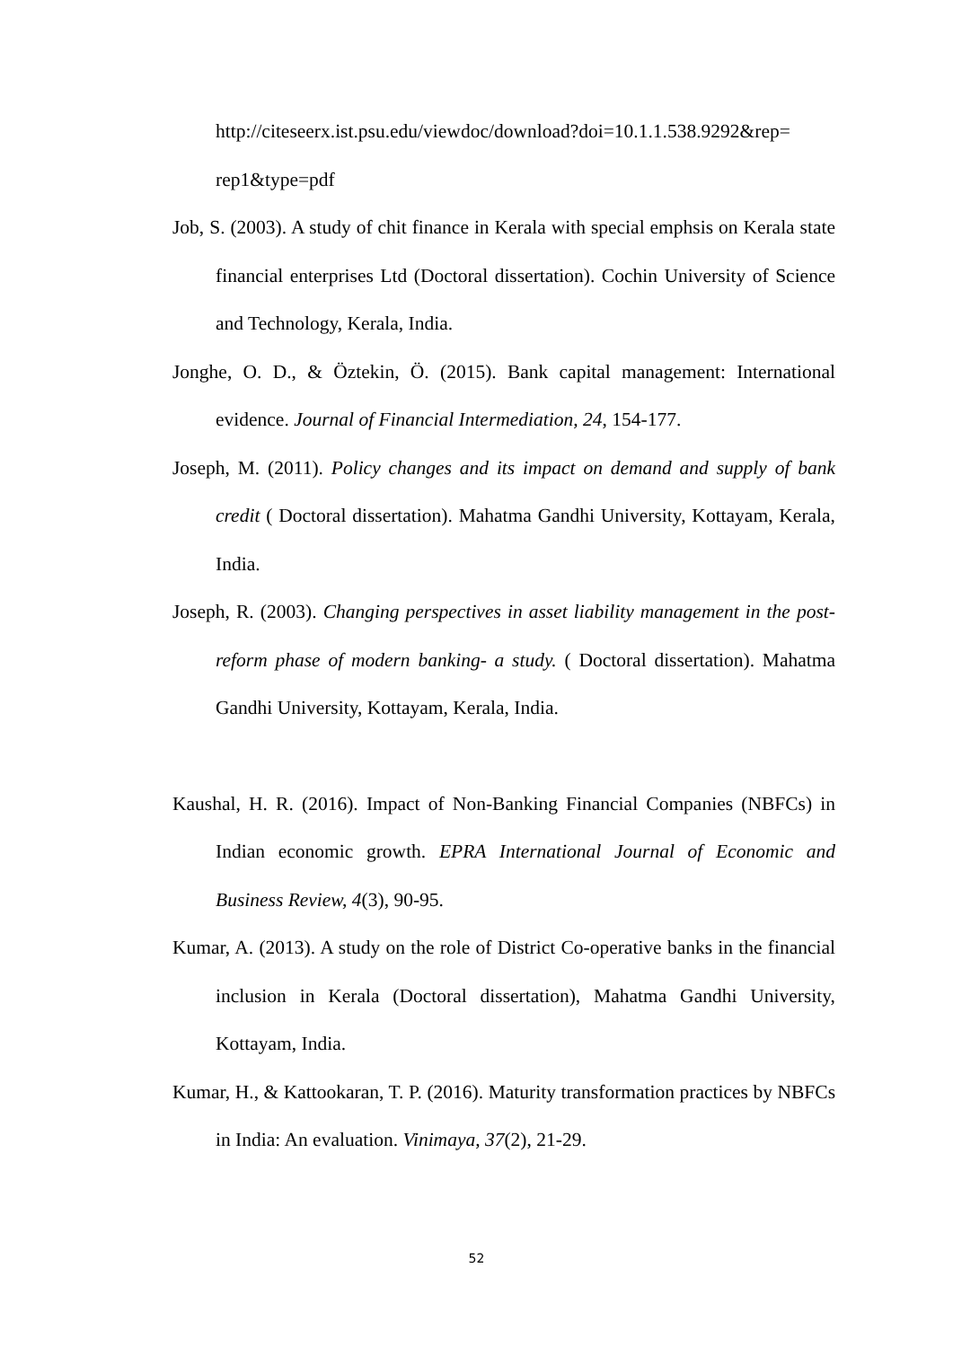http://citeseerx.ist.psu.edu/viewdoc/download?doi=10.1.1.538.9292&rep= rep1&type=pdf
Job, S. (2003). A study of chit finance in Kerala with special emphsis on Kerala state financial enterprises Ltd (Doctoral dissertation). Cochin University of Science and Technology, Kerala, India.
Jonghe, O. D., & Öztekin, Ö. (2015). Bank capital management: International evidence. Journal of Financial Intermediation, 24, 154-177.
Joseph, M. (2011). Policy changes and its impact on demand and supply of bank credit ( Doctoral dissertation). Mahatma Gandhi University, Kottayam, Kerala, India.
Joseph, R. (2003). Changing perspectives in asset liability management in the post-reform phase of modern banking- a study. ( Doctoral dissertation). Mahatma Gandhi University, Kottayam, Kerala, India.
Kaushal, H. R. (2016). Impact of Non-Banking Financial Companies (NBFCs) in Indian economic growth. EPRA International Journal of Economic and Business Review, 4(3), 90-95.
Kumar, A. (2013). A study on the role of District Co-operative banks in the financial inclusion in Kerala (Doctoral dissertation), Mahatma Gandhi University, Kottayam, India.
Kumar, H., & Kattookaran, T. P. (2016). Maturity transformation practices by NBFCs in India: An evaluation. Vinimaya, 37(2), 21-29.
52